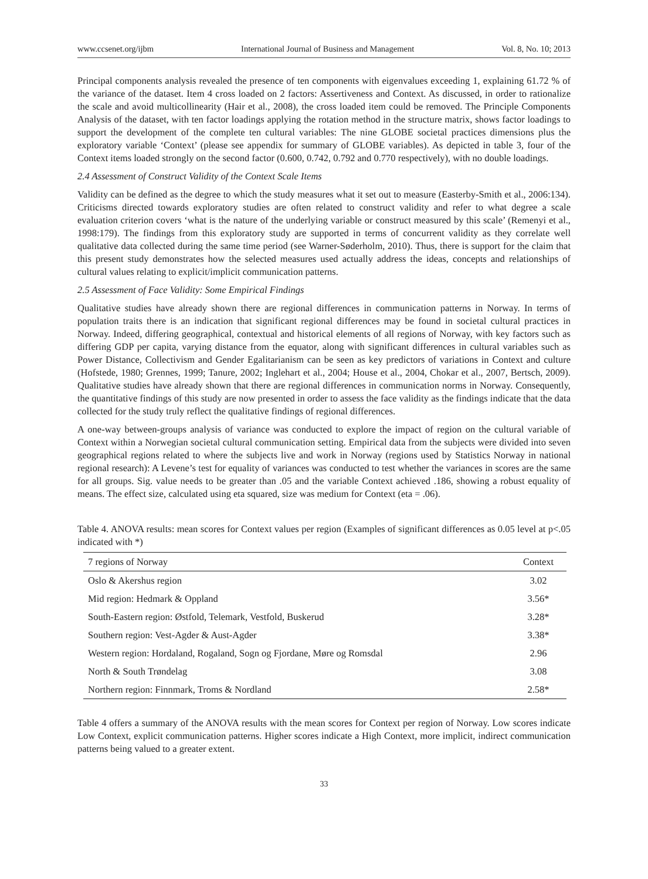www.ccsenet.org/ijbm International Journal of Business and Management Vol. 8, No. 10; 2013
Principal components analysis revealed the presence of ten components with eigenvalues exceeding 1, explaining 61.72 % of the variance of the dataset. Item 4 cross loaded on 2 factors: Assertiveness and Context. As discussed, in order to rationalize the scale and avoid multicollinearity (Hair et al., 2008), the cross loaded item could be removed. The Principle Components Analysis of the dataset, with ten factor loadings applying the rotation method in the structure matrix, shows factor loadings to support the development of the complete ten cultural variables: The nine GLOBE societal practices dimensions plus the exploratory variable ‘Context’ (please see appendix for summary of GLOBE variables). As depicted in table 3, four of the Context items loaded strongly on the second factor (0.600, 0.742, 0.792 and 0.770 respectively), with no double loadings.
2.4 Assessment of Construct Validity of the Context Scale Items
Validity can be defined as the degree to which the study measures what it set out to measure (Easterby-Smith et al., 2006:134). Criticisms directed towards exploratory studies are often related to construct validity and refer to what degree a scale evaluation criterion covers ‘what is the nature of the underlying variable or construct measured by this scale’ (Remenyi et al., 1998:179). The findings from this exploratory study are supported in terms of concurrent validity as they correlate well qualitative data collected during the same time period (see Warner-Søderholm, 2010). Thus, there is support for the claim that this present study demonstrates how the selected measures used actually address the ideas, concepts and relationships of cultural values relating to explicit/implicit communication patterns.
2.5 Assessment of Face Validity: Some Empirical Findings
Qualitative studies have already shown there are regional differences in communication patterns in Norway. In terms of population traits there is an indication that significant regional differences may be found in societal cultural practices in Norway. Indeed, differing geographical, contextual and historical elements of all regions of Norway, with key factors such as differing GDP per capita, varying distance from the equator, along with significant differences in cultural variables such as Power Distance, Collectivism and Gender Egalitarianism can be seen as key predictors of variations in Context and culture (Hofstede, 1980; Grennes, 1999; Tanure, 2002; Inglehart et al., 2004; House et al., 2004, Chokar et al., 2007, Bertsch, 2009). Qualitative studies have already shown that there are regional differences in communication norms in Norway. Consequently, the quantitative findings of this study are now presented in order to assess the face validity as the findings indicate that the data collected for the study truly reflect the qualitative findings of regional differences.
A one-way between-groups analysis of variance was conducted to explore the impact of region on the cultural variable of Context within a Norwegian societal cultural communication setting. Empirical data from the subjects were divided into seven geographical regions related to where the subjects live and work in Norway (regions used by Statistics Norway in national regional research): A Levene’s test for equality of variances was conducted to test whether the variances in scores are the same for all groups. Sig. value needs to be greater than .05 and the variable Context achieved .186, showing a robust equality of means. The effect size, calculated using eta squared, size was medium for Context (eta = .06).
Table 4. ANOVA results: mean scores for Context values per region (Examples of significant differences as 0.05 level at p<.05 indicated with *)
| 7 regions of Norway | Context |
| --- | --- |
| Oslo & Akershus region | 3.02 |
| Mid region: Hedmark & Oppland | 3.56* |
| South-Eastern region: Østfold, Telemark, Vestfold, Buskerud | 3.28* |
| Southern region: Vest-Agder & Aust-Agder | 3.38* |
| Western region: Hordaland, Rogaland, Sogn og Fjordane, Møre og Romsdal | 2.96 |
| North & South Trøndelag | 3.08 |
| Northern region: Finnmark, Troms & Nordland | 2.58* |
Table 4 offers a summary of the ANOVA results with the mean scores for Context per region of Norway. Low scores indicate Low Context, explicit communication patterns. Higher scores indicate a High Context, more implicit, indirect communication patterns being valued to a greater extent.
33